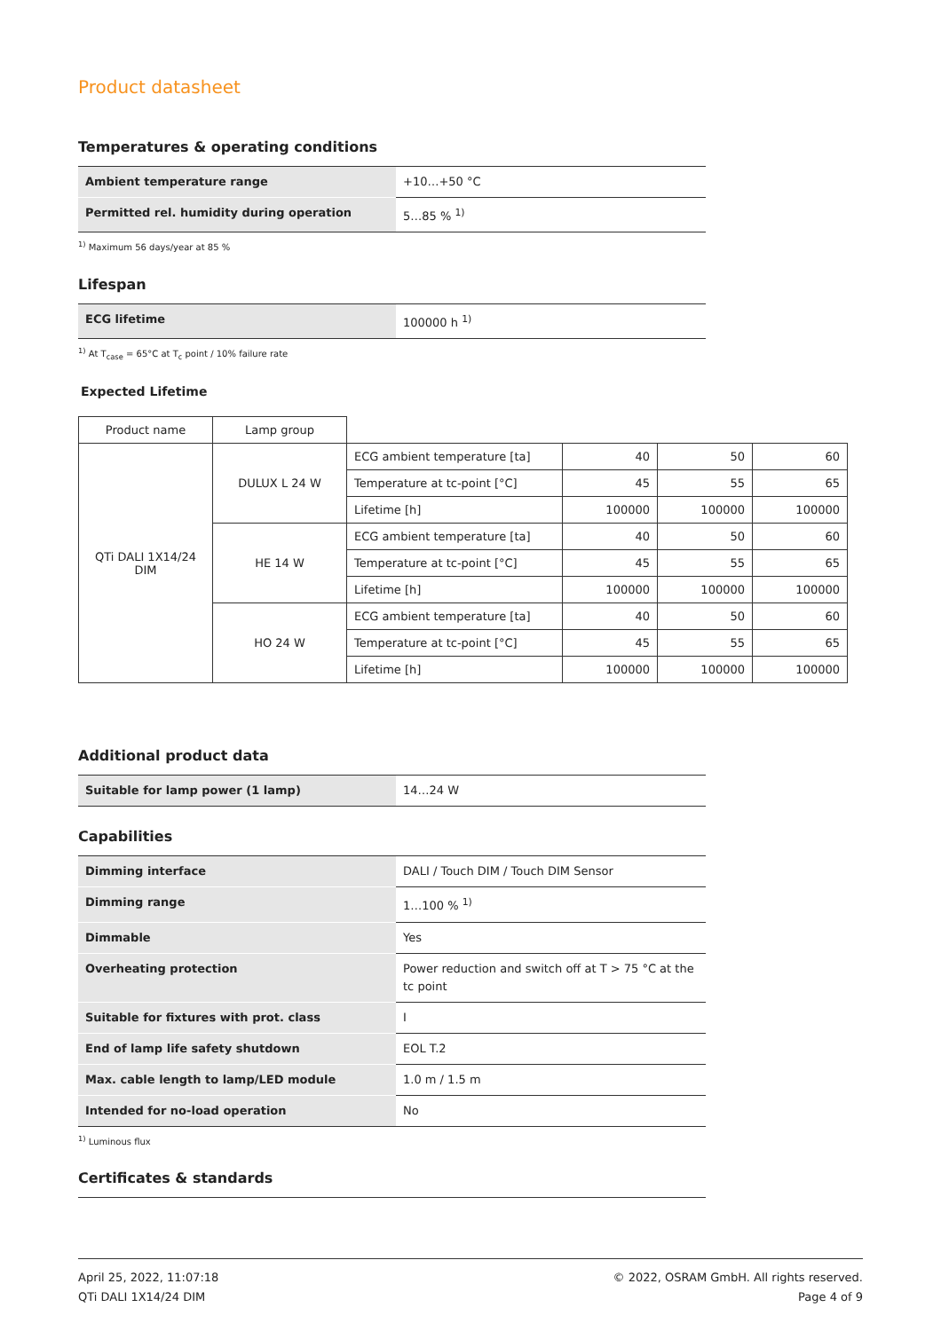Product datasheet
Temperatures & operating conditions
| Ambient temperature range | +10…+50 °C |
| Permitted rel. humidity during operation | 5…85 % <sup>1)</sup> |
<sup>1)</sup> Maximum 56 days/year at 85 %
Lifespan
| ECG lifetime | 100000 h <sup>1)</sup> |
<sup>1)</sup> At T<sub>case</sub> = 65°C at T<sub>c</sub> point / 10% failure rate
Expected Lifetime
| Product name | Lamp group | | | | |
| QTi DALI 1X14/24 DIM | DULUX L 24 W | ECG ambient temperature [ta] | 40 | 50 | 60 |
| | | Temperature at tc-point [°C] | 45 | 55 | 65 |
| | | Lifetime [h] | 100000 | 100000 | 100000 |
| | HE 14 W | ECG ambient temperature [ta] | 40 | 50 | 60 |
| | | Temperature at tc-point [°C] | 45 | 55 | 65 |
| | | Lifetime [h] | 100000 | 100000 | 100000 |
| | HO 24 W | ECG ambient temperature [ta] | 40 | 50 | 60 |
| | | Temperature at tc-point [°C] | 45 | 55 | 65 |
| | | Lifetime [h] | 100000 | 100000 | 100000 |
Additional product data
| Suitable for lamp power (1 lamp) | 14…24 W |
Capabilities
| Dimming interface | DALI / Touch DIM / Touch DIM Sensor |
| Dimming range | 1…100 % <sup>1)</sup> |
| Dimmable | Yes |
| Overheating protection | Power reduction and switch off at T > 75 °C at the tc point |
| Suitable for fixtures with prot. class | I |
| End of lamp life safety shutdown | EOL T.2 |
| Max. cable length to lamp/LED module | 1.0 m / 1.5 m |
| Intended for no-load operation | No |
<sup>1)</sup> Luminous flux
Certificates & standards
April 25, 2022, 11:07:18
QTi DALI 1X14/24 DIM
© 2022, OSRAM GmbH. All rights reserved.
Page 4 of 9